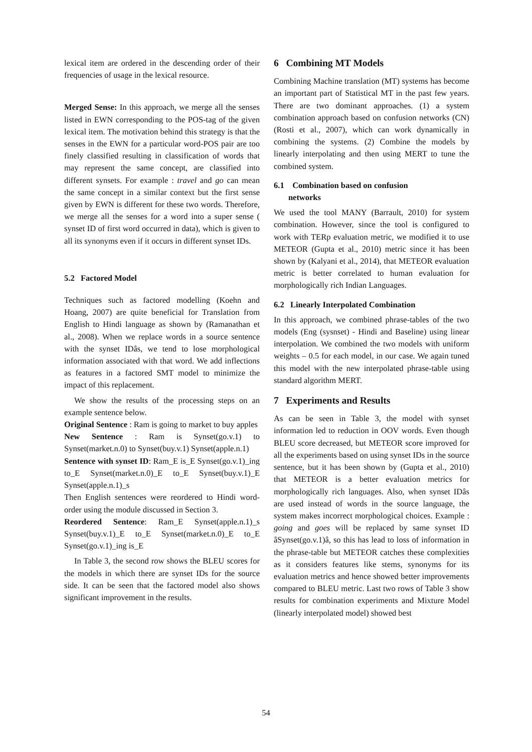lexical item are ordered in the descending order of their frequencies of usage in the lexical resource.
Merged Sense: In this approach, we merge all the senses listed in EWN corresponding to the POS-tag of the given lexical item. The motivation behind this strategy is that the senses in the EWN for a particular word-POS pair are too finely classified resulting in classification of words that may represent the same concept, are classified into different synsets. For example : travel and go can mean the same concept in a similar context but the first sense given by EWN is different for these two words. Therefore, we merge all the senses for a word into a super sense ( synset ID of first word occurred in data), which is given to all its synonyms even if it occurs in different synset IDs.
5.2 Factored Model
Techniques such as factored modelling (Koehn and Hoang, 2007) are quite beneficial for Translation from English to Hindi language as shown by (Ramanathan et al., 2008). When we replace words in a source sentence with the synset IDâs, we tend to lose morphological information associated with that word. We add inflections as features in a factored SMT model to minimize the impact of this replacement.
We show the results of the processing steps on an example sentence below.
Original Sentence : Ram is going to market to buy apples
New Sentence : Ram is Synset(go.v.1) to Synset(market.n.0) to Synset(buy.v.1) Synset(apple.n.1)
Sentence with synset ID: Ram_E is_E Synset(go.v.1)_ing to_E Synset(market.n.0)_E to_E Synset(buy.v.1)_E Synset(apple.n.1)_s
Then English sentences were reordered to Hindi word-order using the module discussed in Section 3.
Reordered Sentence: Ram_E Synset(apple.n.1)_s Synset(buy.v.1)_E to_E Synset(market.n.0)_E to_E Synset(go.v.1)_ing is_E
In Table 3, the second row shows the BLEU scores for the models in which there are synset IDs for the source side. It can be seen that the factored model also shows significant improvement in the results.
6 Combining MT Models
Combining Machine translation (MT) systems has become an important part of Statistical MT in the past few years. There are two dominant approaches. (1) a system combination approach based on confusion networks (CN) (Rosti et al., 2007), which can work dynamically in combining the systems. (2) Combine the models by linearly interpolating and then using MERT to tune the combined system.
6.1 Combination based on confusion
networks
We used the tool MANY (Barrault, 2010) for system combination. However, since the tool is configured to work with TERp evaluation metric, we modified it to use METEOR (Gupta et al., 2010) metric since it has been shown by (Kalyani et al., 2014), that METEOR evaluation metric is better correlated to human evaluation for morphologically rich Indian Languages.
6.2 Linearly Interpolated Combination
In this approach, we combined phrase-tables of the two models (Eng (sysnset) - Hindi and Baseline) using linear interpolation. We combined the two models with uniform weights – 0.5 for each model, in our case. We again tuned this model with the new interpolated phrase-table using standard algorithm MERT.
7 Experiments and Results
As can be seen in Table 3, the model with synset information led to reduction in OOV words. Even though BLEU score decreased, but METEOR score improved for all the experiments based on using synset IDs in the source sentence, but it has been shown by (Gupta et al., 2010) that METEOR is a better evaluation metrics for morphologically rich languages. Also, when synset IDâs are used instead of words in the source language, the system makes incorrect morphological choices. Example : going and goes will be replaced by same synset ID âSynset(go.v.1)â, so this has lead to loss of information in the phrase-table but METEOR catches these complexities as it considers features like stems, synonyms for its evaluation metrics and hence showed better improvements compared to BLEU metric. Last two rows of Table 3 show results for combination experiments and Mixture Model (linearly interpolated model) showed best
54